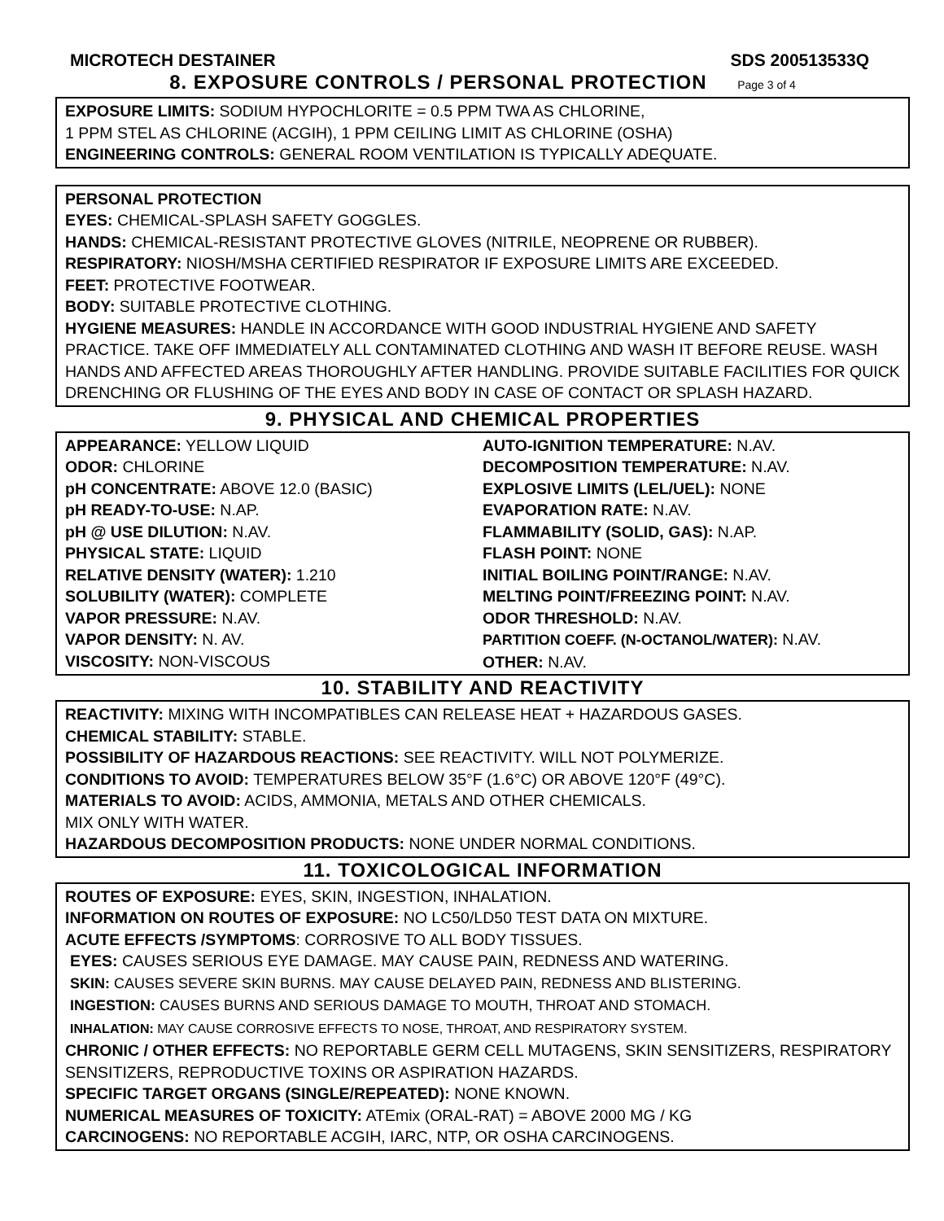MICROTECH DESTAINER SDS 200513533Q
8. EXPOSURE CONTROLS / PERSONAL PROTECTION Page 3 of 4
EXPOSURE LIMITS: SODIUM HYPOCHLORITE = 0.5 PPM TWA AS CHLORINE,
1 PPM STEL AS CHLORINE (ACGIH), 1 PPM CEILING LIMIT AS CHLORINE (OSHA)
ENGINEERING CONTROLS: GENERAL ROOM VENTILATION IS TYPICALLY ADEQUATE.
PERSONAL PROTECTION
EYES: CHEMICAL-SPLASH SAFETY GOGGLES.
HANDS: CHEMICAL-RESISTANT PROTECTIVE GLOVES (NITRILE, NEOPRENE OR RUBBER).
RESPIRATORY: NIOSH/MSHA CERTIFIED RESPIRATOR IF EXPOSURE LIMITS ARE EXCEEDED.
FEET: PROTECTIVE FOOTWEAR.
BODY: SUITABLE PROTECTIVE CLOTHING.
HYGIENE MEASURES: HANDLE IN ACCORDANCE WITH GOOD INDUSTRIAL HYGIENE AND SAFETY PRACTICE. TAKE OFF IMMEDIATELY ALL CONTAMINATED CLOTHING AND WASH IT BEFORE REUSE. WASH HANDS AND AFFECTED AREAS THOROUGHLY AFTER HANDLING. PROVIDE SUITABLE FACILITIES FOR QUICK DRENCHING OR FLUSHING OF THE EYES AND BODY IN CASE OF CONTACT OR SPLASH HAZARD.
9. PHYSICAL AND CHEMICAL PROPERTIES
APPEARANCE: YELLOW LIQUID
ODOR: CHLORINE
pH CONCENTRATE: ABOVE 12.0 (BASIC)
pH READY-TO-USE: N.AP.
pH @ USE DILUTION: N.AV.
PHYSICAL STATE: LIQUID
RELATIVE DENSITY (WATER): 1.210
SOLUBILITY (WATER): COMPLETE
VAPOR PRESSURE: N.AV.
VAPOR DENSITY: N. AV.
VISCOSITY: NON-VISCOUS
AUTO-IGNITION TEMPERATURE: N.AV.
DECOMPOSITION TEMPERATURE: N.AV.
EXPLOSIVE LIMITS (LEL/UEL): NONE
EVAPORATION RATE: N.AV.
FLAMMABILITY (SOLID, GAS): N.AP.
FLASH POINT: NONE
INITIAL BOILING POINT/RANGE: N.AV.
MELTING POINT/FREEZING POINT: N.AV.
ODOR THRESHOLD: N.AV.
PARTITION COEFF. (N-OCTANOL/WATER): N.AV.
OTHER: N.AV.
10. STABILITY AND REACTIVITY
REACTIVITY: MIXING WITH INCOMPATIBLES CAN RELEASE HEAT + HAZARDOUS GASES.
CHEMICAL STABILITY: STABLE.
POSSIBILITY OF HAZARDOUS REACTIONS: SEE REACTIVITY. WILL NOT POLYMERIZE.
CONDITIONS TO AVOID: TEMPERATURES BELOW 35°F (1.6°C) OR ABOVE 120°F (49°C).
MATERIALS TO AVOID: ACIDS, AMMONIA, METALS AND OTHER CHEMICALS.
MIX ONLY WITH WATER.
HAZARDOUS DECOMPOSITION PRODUCTS: NONE UNDER NORMAL CONDITIONS.
11. TOXICOLOGICAL INFORMATION
ROUTES OF EXPOSURE: EYES, SKIN, INGESTION, INHALATION.
INFORMATION ON ROUTES OF EXPOSURE: NO LC50/LD50 TEST DATA ON MIXTURE.
ACUTE EFFECTS /SYMPTOMS: CORROSIVE TO ALL BODY TISSUES.
EYES: CAUSES SERIOUS EYE DAMAGE. MAY CAUSE PAIN, REDNESS AND WATERING.
SKIN: CAUSES SEVERE SKIN BURNS. MAY CAUSE DELAYED PAIN, REDNESS AND BLISTERING.
INGESTION: CAUSES BURNS AND SERIOUS DAMAGE TO MOUTH, THROAT AND STOMACH.
INHALATION: MAY CAUSE CORROSIVE EFFECTS TO NOSE, THROAT, AND RESPIRATORY SYSTEM.
CHRONIC / OTHER EFFECTS: NO REPORTABLE GERM CELL MUTAGENS, SKIN SENSITIZERS, RESPIRATORY SENSITIZERS, REPRODUCTIVE TOXINS OR ASPIRATION HAZARDS.
SPECIFIC TARGET ORGANS (SINGLE/REPEATED): NONE KNOWN.
NUMERICAL MEASURES OF TOXICITY: ATEmix (ORAL-RAT) = ABOVE 2000 MG / KG
CARCINOGENS: NO REPORTABLE ACGIH, IARC, NTP, OR OSHA CARCINOGENS.